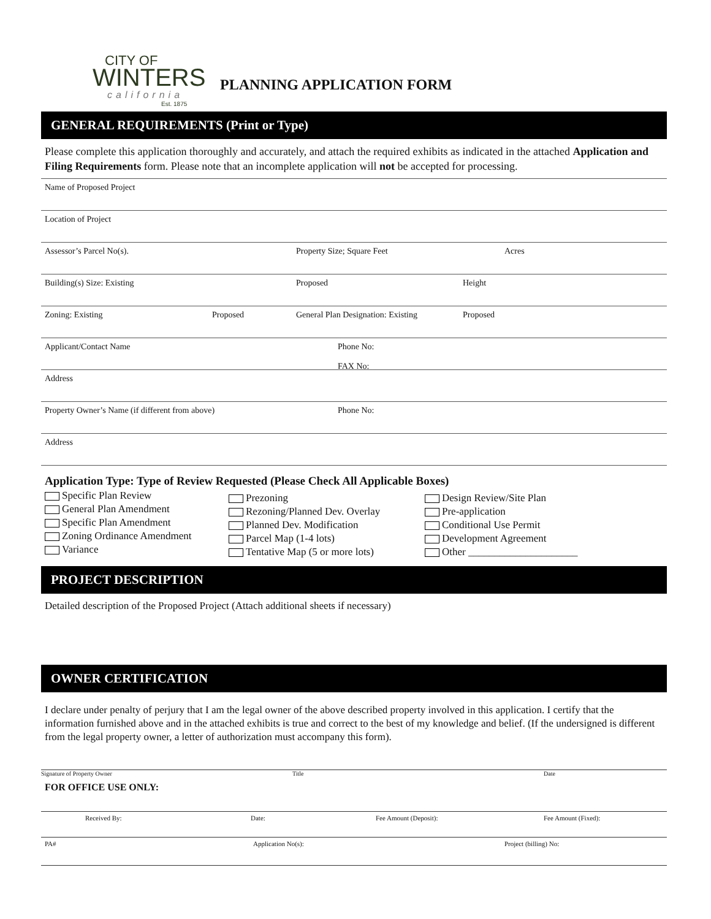CITY OF
WINTERS
california
Est. 1875
PLANNING APPLICATION FORM
GENERAL REQUIREMENTS (Print or Type)
Please complete this application thoroughly and accurately, and attach the required exhibits as indicated in the attached Application and Filing Requirements form. Please note that an incomplete application will not be accepted for processing.
Name of Proposed Project
Location of Project
Assessor’s Parcel No(s). Property Size; Square Feet Acres
Building(s) Size: Existing Proposed Height
Zoning: Existing Proposed General Plan Designation: Existing Proposed
Applicant/Contact Name Phone No:
FAX No:
Address
Property Owner’s Name (if different from above) Phone No:
Address
Application Type: Type of Review Requested (Please Check All Applicable Boxes)
Specific Plan Review
General Plan Amendment
Specific Plan Amendment
Zoning Ordinance Amendment
Variance
Prezoning
Rezoning/Planned Dev. Overlay
Planned Dev. Modification
Parcel Map (1-4 lots)
Tentative Map (5 or more lots)
Design Review/Site Plan
Pre-application
Conditional Use Permit
Development Agreement
Other _____________________
PROJECT DESCRIPTION
Detailed description of the Proposed Project (Attach additional sheets if necessary)
OWNER CERTIFICATION
I declare under penalty of perjury that I am the legal owner of the above described property involved in this application. I certify that the information furnished above and in the attached exhibits is true and correct to the best of my knowledge and belief. (If the undersigned is different from the legal property owner, a letter of authorization must accompany this form).
Signature of Property Owner Title Date
FOR OFFICE USE ONLY:
Received By: Date: Fee Amount (Deposit): Fee Amount (Fixed):
PA# Application No(s): Project (billing) No: